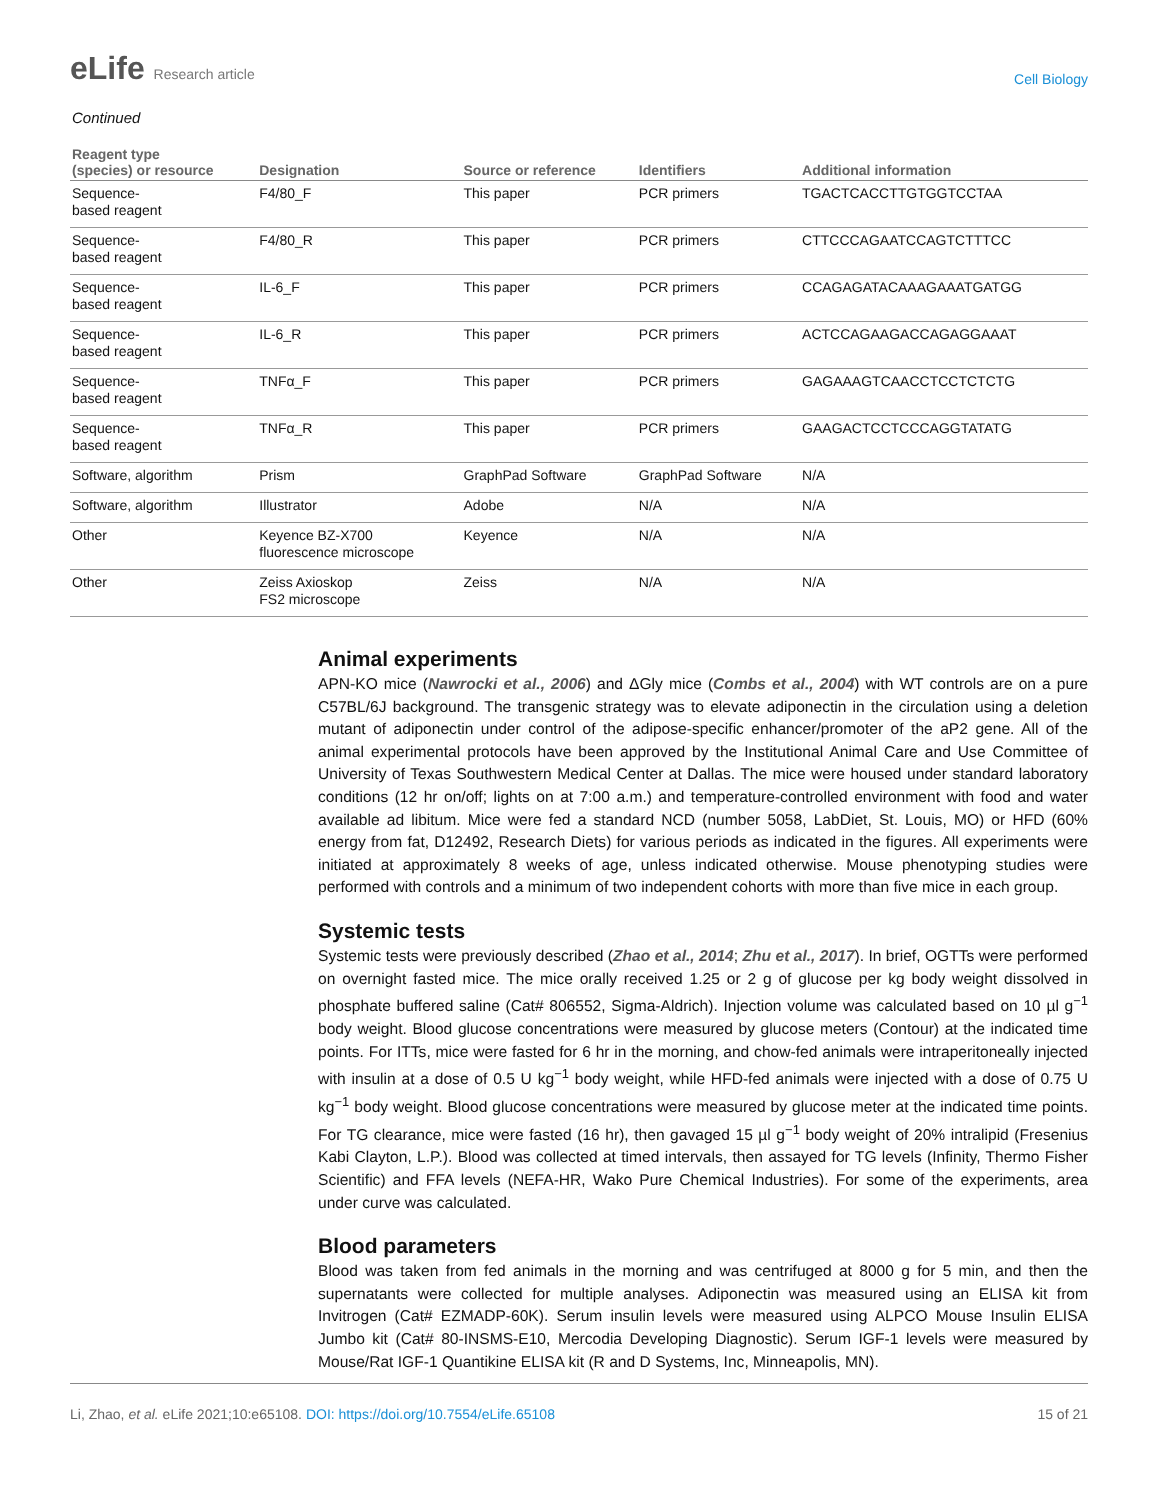eLife Research article
Cell Biology
Continued
| Reagent type (species) or resource | Designation | Source or reference | Identifiers | Additional information |
| --- | --- | --- | --- | --- |
| Sequence- based reagent | F4/80_F | This paper | PCR primers | TGACTCACCTTGTGGTCCTAA |
| Sequence- based reagent | F4/80_R | This paper | PCR primers | CTTCCCAGAATCCAGTCTTTCC |
| Sequence- based reagent | IL-6_F | This paper | PCR primers | CCAGAGATACAAAGAAATGATGG |
| Sequence- based reagent | IL-6_R | This paper | PCR primers | ACTCCAGAAGACCAGAGGAAAT |
| Sequence- based reagent | TNFα_F | This paper | PCR primers | GAGAAAGTCAACCTCCTCTCTG |
| Sequence- based reagent | TNFα_R | This paper | PCR primers | GAAGACTCCTCCCAGGTATATG |
| Software, algorithm | Prism | GraphPad Software | GraphPad Software | N/A |
| Software, algorithm | Illustrator | Adobe | N/A | N/A |
| Other | Keyence BZ-X700 fluorescence microscope | Keyence | N/A | N/A |
| Other | Zeiss Axioskop FS2 microscope | Zeiss | N/A | N/A |
Animal experiments
APN-KO mice (Nawrocki et al., 2006) and ΔGly mice (Combs et al., 2004) with WT controls are on a pure C57BL/6J background. The transgenic strategy was to elevate adiponectin in the circulation using a deletion mutant of adiponectin under control of the adipose-specific enhancer/promoter of the aP2 gene. All of the animal experimental protocols have been approved by the Institutional Animal Care and Use Committee of University of Texas Southwestern Medical Center at Dallas. The mice were housed under standard laboratory conditions (12 hr on/off; lights on at 7:00 a.m.) and temperature-controlled environment with food and water available ad libitum. Mice were fed a standard NCD (number 5058, LabDiet, St. Louis, MO) or HFD (60% energy from fat, D12492, Research Diets) for various periods as indicated in the figures. All experiments were initiated at approximately 8 weeks of age, unless indicated otherwise. Mouse phenotyping studies were performed with controls and a minimum of two independent cohorts with more than five mice in each group.
Systemic tests
Systemic tests were previously described (Zhao et al., 2014; Zhu et al., 2017). In brief, OGTTs were performed on overnight fasted mice. The mice orally received 1.25 or 2 g of glucose per kg body weight dissolved in phosphate buffered saline (Cat# 806552, Sigma-Aldrich). Injection volume was calculated based on 10 µl g<sup>−1</sup> body weight. Blood glucose concentrations were measured by glucose meters (Contour) at the indicated time points. For ITTs, mice were fasted for 6 hr in the morning, and chow-fed animals were intraperitoneally injected with insulin at a dose of 0.5 U kg<sup>−1</sup> body weight, while HFD-fed animals were injected with a dose of 0.75 U kg<sup>−1</sup> body weight. Blood glucose concentrations were measured by glucose meter at the indicated time points. For TG clearance, mice were fasted (16 hr), then gavaged 15 µl g<sup>−1</sup> body weight of 20% intralipid (Fresenius Kabi Clayton, L.P.). Blood was collected at timed intervals, then assayed for TG levels (Infinity, Thermo Fisher Scientific) and FFA levels (NEFA-HR, Wako Pure Chemical Industries). For some of the experiments, area under curve was calculated.
Blood parameters
Blood was taken from fed animals in the morning and was centrifuged at 8000 g for 5 min, and then the supernatants were collected for multiple analyses. Adiponectin was measured using an ELISA kit from Invitrogen (Cat# EZMADP-60K). Serum insulin levels were measured using ALPCO Mouse Insulin ELISA Jumbo kit (Cat# 80-INSMS-E10, Mercodia Developing Diagnostic). Serum IGF-1 levels were measured by Mouse/Rat IGF-1 Quantikine ELISA kit (R and D Systems, Inc, Minneapolis, MN).
Li, Zhao, et al. eLife 2021;10:e65108. DOI: https://doi.org/10.7554/eLife.65108
15 of 21